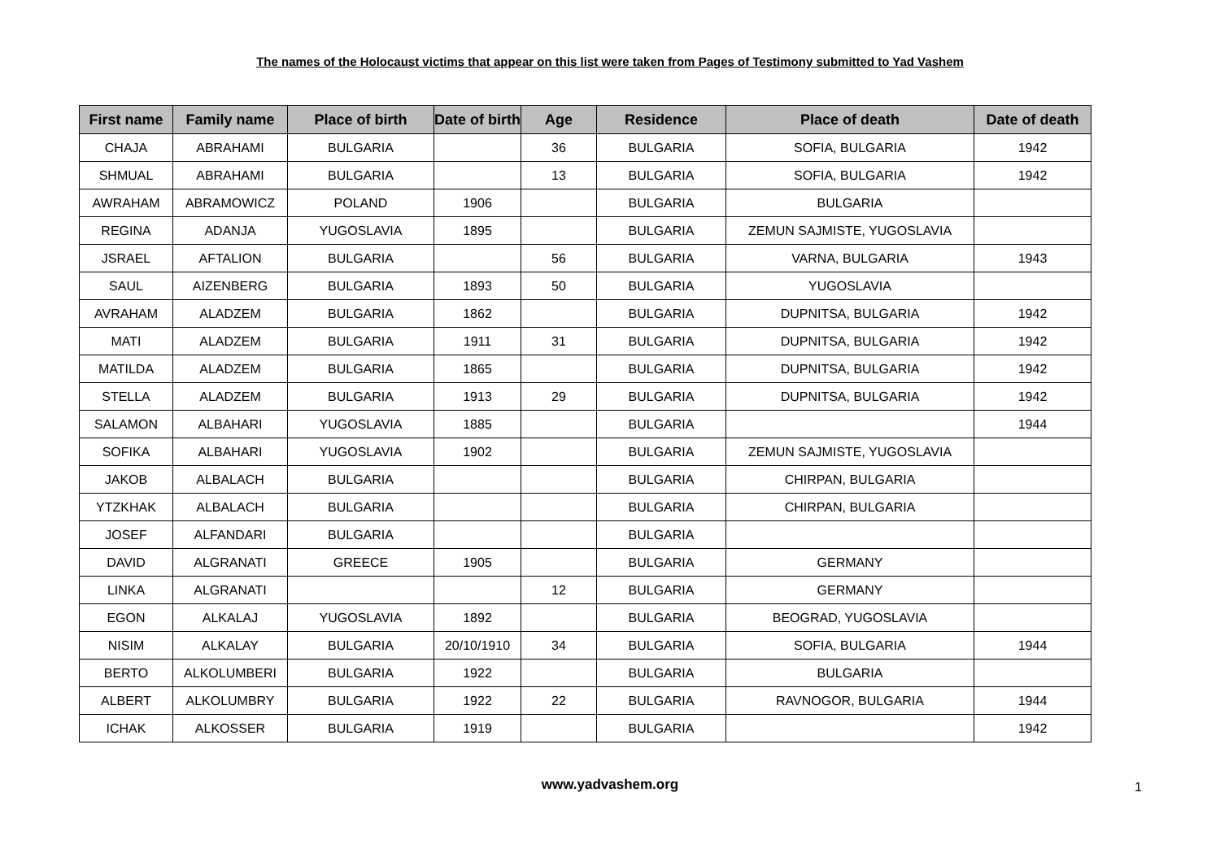The names of the Holocaust victims that appear on this list were taken from Pages of Testimony submitted to Yad Vashem
| First name | Family name | Place of birth | Date of birth | Age | Residence | Place of death | Date of death |
| --- | --- | --- | --- | --- | --- | --- | --- |
| CHAJA | ABRAHAMI | BULGARIA | | 36 | BULGARIA | SOFIA, BULGARIA | 1942 |
| SHMUAL | ABRAHAMI | BULGARIA | | 13 | BULGARIA | SOFIA, BULGARIA | 1942 |
| AWRAHAM | ABRAMOWICZ | POLAND | 1906 | | BULGARIA | BULGARIA | |
| REGINA | ADANJA | YUGOSLAVIA | 1895 | | BULGARIA | ZEMUN SAJMISTE, YUGOSLAVIA | |
| JSRAEL | AFTALION | BULGARIA | | 56 | BULGARIA | VARNA, BULGARIA | 1943 |
| SAUL | AIZENBERG | BULGARIA | 1893 | 50 | BULGARIA | YUGOSLAVIA | |
| AVRAHAM | ALADZEM | BULGARIA | 1862 | | BULGARIA | DUPNITSA, BULGARIA | 1942 |
| MATI | ALADZEM | BULGARIA | 1911 | 31 | BULGARIA | DUPNITSA, BULGARIA | 1942 |
| MATILDA | ALADZEM | BULGARIA | 1865 | | BULGARIA | DUPNITSA, BULGARIA | 1942 |
| STELLA | ALADZEM | BULGARIA | 1913 | 29 | BULGARIA | DUPNITSA, BULGARIA | 1942 |
| SALAMON | ALBAHARI | YUGOSLAVIA | 1885 | | BULGARIA | | 1944 |
| SOFIKA | ALBAHARI | YUGOSLAVIA | 1902 | | BULGARIA | ZEMUN SAJMISTE, YUGOSLAVIA | |
| JAKOB | ALBALACH | BULGARIA | | | BULGARIA | CHIRPAN, BULGARIA | |
| YTZKHAK | ALBALACH | BULGARIA | | | BULGARIA | CHIRPAN, BULGARIA | |
| JOSEF | ALFANDARI | BULGARIA | | | BULGARIA | | |
| DAVID | ALGRANATI | GREECE | 1905 | | BULGARIA | GERMANY | |
| LINKA | ALGRANATI | | | 12 | BULGARIA | GERMANY | |
| EGON | ALKALAJ | YUGOSLAVIA | 1892 | | BULGARIA | BEOGRAD, YUGOSLAVIA | |
| NISIM | ALKALAY | BULGARIA | 20/10/1910 | 34 | BULGARIA | SOFIA, BULGARIA | 1944 |
| BERTO | ALKOLUMBERI | BULGARIA | 1922 | | BULGARIA | BULGARIA | |
| ALBERT | ALKOLUMBRY | BULGARIA | 1922 | 22 | BULGARIA | RAVNOGOR, BULGARIA | 1944 |
| ICHAK | ALKOSSER | BULGARIA | 1919 | | BULGARIA | | 1942 |
www.yadvashem.org 1